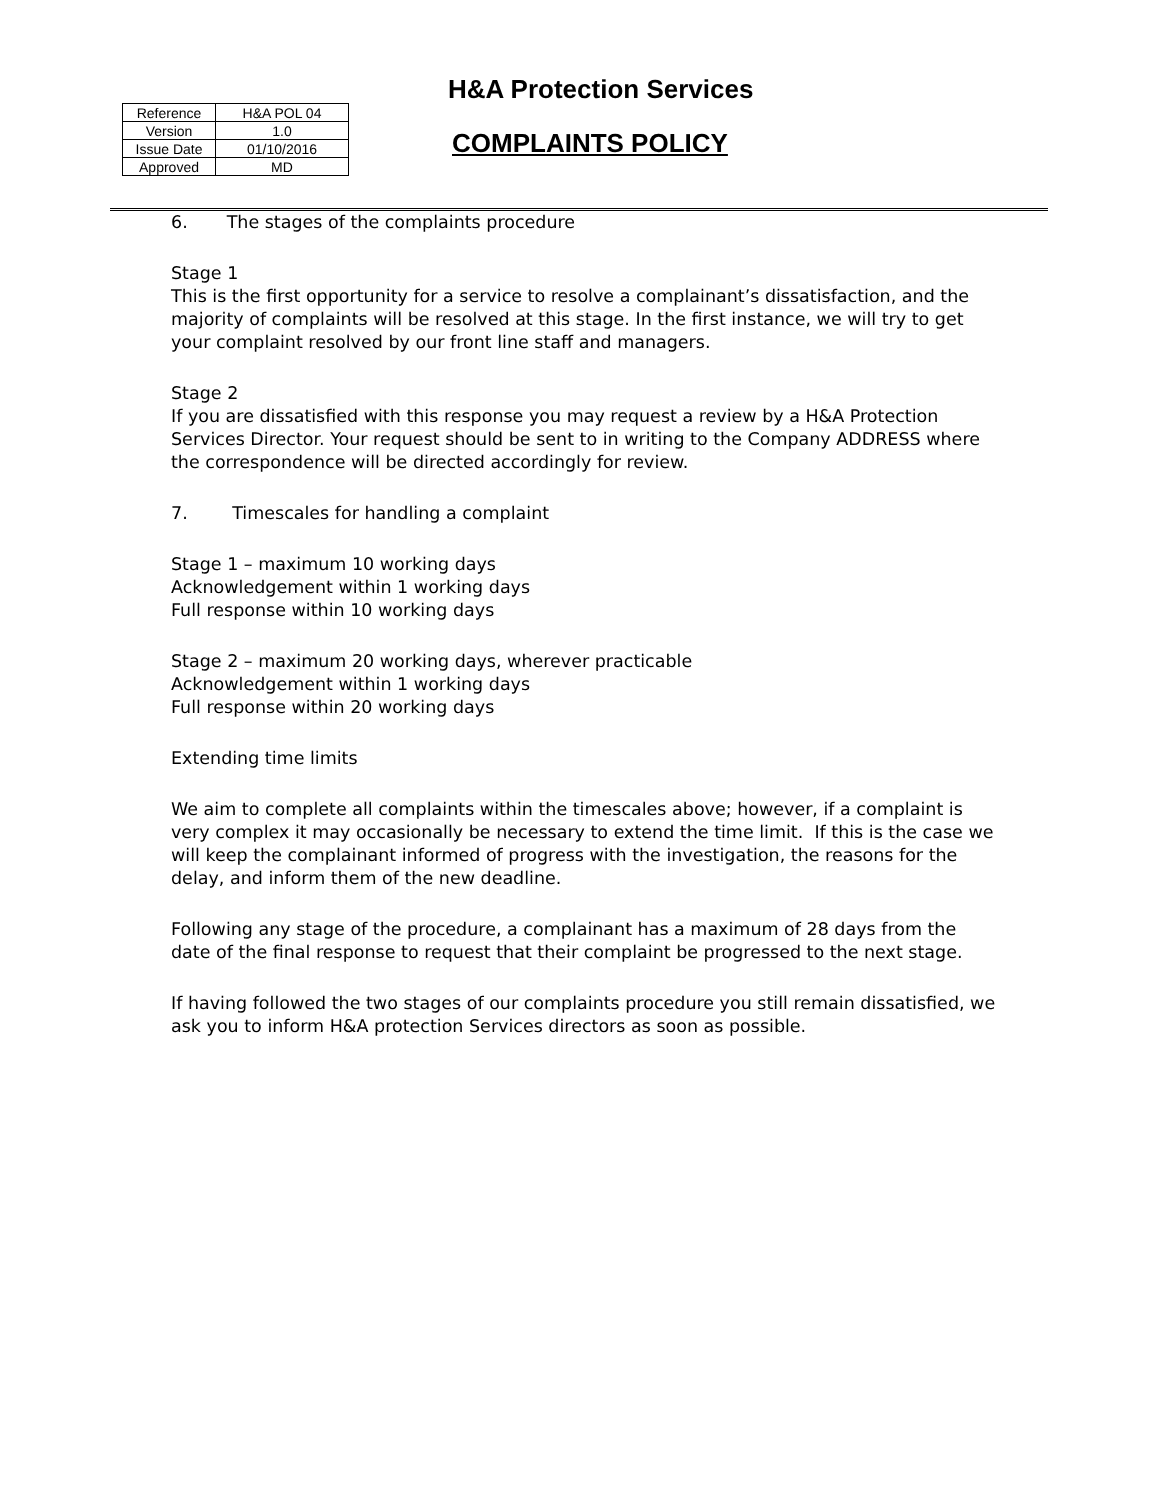H&A Protection Services
| Reference | H&A POL 04 |
| Version | 1.0 |
| Issue Date | 01/10/2016 |
| Approved | MD |
COMPLAINTS POLICY
6. The stages of the complaints procedure
Stage 1
This is the first opportunity for a service to resolve a complainant’s dissatisfaction, and the majority of complaints will be resolved at this stage. In the first instance, we will try to get your complaint resolved by our front line staff and managers.
Stage 2
If you are dissatisfied with this response you may request a review by a H&A Protection Services Director. Your request should be sent to in writing to the Company ADDRESS where the correspondence will be directed accordingly for review.
7. Timescales for handling a complaint
Stage 1 – maximum 10 working days
Acknowledgement within 1 working days
Full response within 10 working days
Stage 2 – maximum 20 working days, wherever practicable
Acknowledgement within 1 working days
Full response within 20 working days
Extending time limits
We aim to complete all complaints within the timescales above; however, if a complaint is very complex it may occasionally be necessary to extend the time limit. If this is the case we will keep the complainant informed of progress with the investigation, the reasons for the delay, and inform them of the new deadline.
Following any stage of the procedure, a complainant has a maximum of 28 days from the date of the final response to request that their complaint be progressed to the next stage.
If having followed the two stages of our complaints procedure you still remain dissatisfied, we ask you to inform H&A protection Services directors as soon as possible.